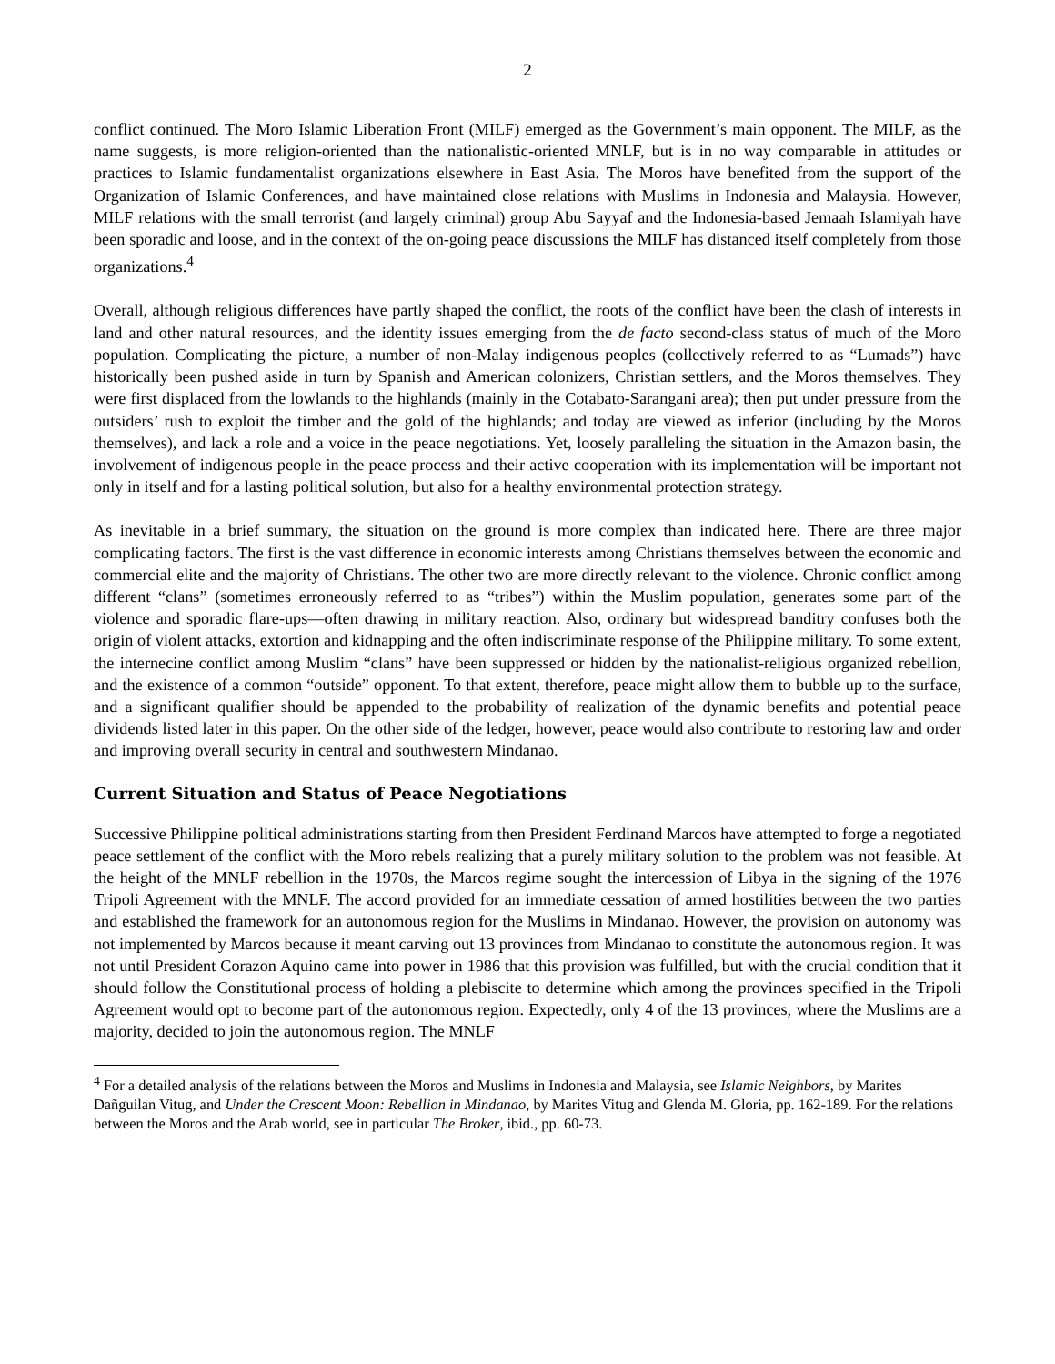2
conflict continued. The Moro Islamic Liberation Front (MILF) emerged as the Government’s main opponent. The MILF, as the name suggests, is more religion-oriented than the nationalistic-oriented MNLF, but is in no way comparable in attitudes or practices to Islamic fundamentalist organizations elsewhere in East Asia. The Moros have benefited from the support of the Organization of Islamic Conferences, and have maintained close relations with Muslims in Indonesia and Malaysia. However, MILF relations with the small terrorist (and largely criminal) group Abu Sayyaf and the Indonesia-based Jemaah Islamiyah have been sporadic and loose, and in the context of the on-going peace discussions the MILF has distanced itself completely from those organizations.<sup>4</sup>
Overall, although religious differences have partly shaped the conflict, the roots of the conflict have been the clash of interests in land and other natural resources, and the identity issues emerging from the de facto second-class status of much of the Moro population. Complicating the picture, a number of non-Malay indigenous peoples (collectively referred to as “Lumads”) have historically been pushed aside in turn by Spanish and American colonizers, Christian settlers, and the Moros themselves. They were first displaced from the lowlands to the highlands (mainly in the Cotabato-Sarangani area); then put under pressure from the outsiders’ rush to exploit the timber and the gold of the highlands; and today are viewed as inferior (including by the Moros themselves), and lack a role and a voice in the peace negotiations. Yet, loosely paralleling the situation in the Amazon basin, the involvement of indigenous people in the peace process and their active cooperation with its implementation will be important not only in itself and for a lasting political solution, but also for a healthy environmental protection strategy.
As inevitable in a brief summary, the situation on the ground is more complex than indicated here. There are three major complicating factors. The first is the vast difference in economic interests among Christians themselves between the economic and commercial elite and the majority of Christians. The other two are more directly relevant to the violence. Chronic conflict among different “clans” (sometimes erroneously referred to as “tribes”) within the Muslim population, generates some part of the violence and sporadic flare-ups—often drawing in military reaction. Also, ordinary but widespread banditry confuses both the origin of violent attacks, extortion and kidnapping and the often indiscriminate response of the Philippine military. To some extent, the internecine conflict among Muslim “clans” have been suppressed or hidden by the nationalist-religious organized rebellion, and the existence of a common “outside” opponent. To that extent, therefore, peace might allow them to bubble up to the surface, and a significant qualifier should be appended to the probability of realization of the dynamic benefits and potential peace dividends listed later in this paper. On the other side of the ledger, however, peace would also contribute to restoring law and order and improving overall security in central and southwestern Mindanao.
Current Situation and Status of Peace Negotiations
Successive Philippine political administrations starting from then President Ferdinand Marcos have attempted to forge a negotiated peace settlement of the conflict with the Moro rebels realizing that a purely military solution to the problem was not feasible. At the height of the MNLF rebellion in the 1970s, the Marcos regime sought the intercession of Libya in the signing of the 1976 Tripoli Agreement with the MNLF. The accord provided for an immediate cessation of armed hostilities between the two parties and established the framework for an autonomous region for the Muslims in Mindanao. However, the provision on autonomy was not implemented by Marcos because it meant carving out 13 provinces from Mindanao to constitute the autonomous region. It was not until President Corazon Aquino came into power in 1986 that this provision was fulfilled, but with the crucial condition that it should follow the Constitutional process of holding a plebiscite to determine which among the provinces specified in the Tripoli Agreement would opt to become part of the autonomous region. Expectedly, only 4 of the 13 provinces, where the Muslims are a majority, decided to join the autonomous region. The MNLF
<sup>4</sup> For a detailed analysis of the relations between the Moros and Muslims in Indonesia and Malaysia, see Islamic Neighbors, by Marites Dañguilan Vitug, and Under the Crescent Moon: Rebellion in Mindanao, by Marites Vitug and Glenda M. Gloria, pp. 162-189. For the relations between the Moros and the Arab world, see in particular The Broker, ibid., pp. 60-73.